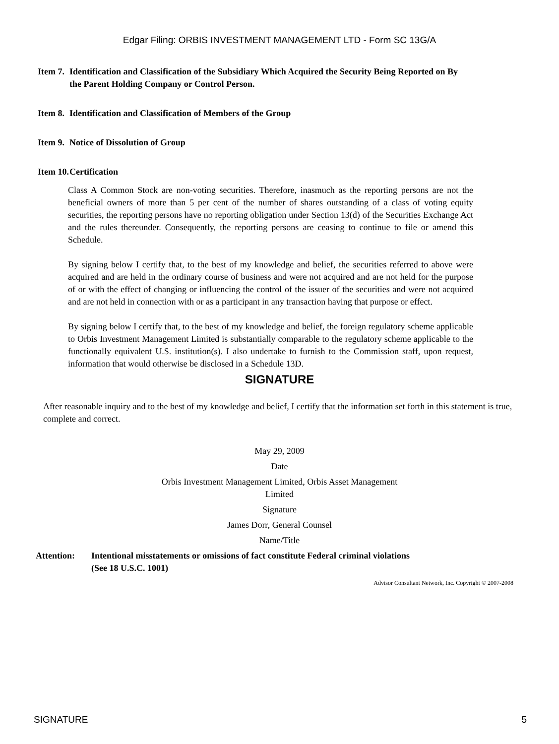Edgar Filing: ORBIS INVESTMENT MANAGEMENT LTD - Form SC 13G/A
Item 7.
Identification and Classification of the Subsidiary Which Acquired the Security Being Reported on By the Parent Holding Company or Control Person.
Item 8.
Identification and Classification of Members of the Group
Item 9.
Notice of Dissolution of Group
Item 10.
Certification
Class A Common Stock are non-voting securities. Therefore, inasmuch as the reporting persons are not the beneficial owners of more than 5 per cent of the number of shares outstanding of a class of voting equity securities, the reporting persons have no reporting obligation under Section 13(d) of the Securities Exchange Act and the rules thereunder. Consequently, the reporting persons are ceasing to continue to file or amend this Schedule.
By signing below I certify that, to the best of my knowledge and belief, the securities referred to above were acquired and are held in the ordinary course of business and were not acquired and are not held for the purpose of or with the effect of changing or influencing the control of the issuer of the securities and were not acquired and are not held in connection with or as a participant in any transaction having that purpose or effect.
By signing below I certify that, to the best of my knowledge and belief, the foreign regulatory scheme applicable to Orbis Investment Management Limited is substantially comparable to the regulatory scheme applicable to the functionally equivalent U.S. institution(s). I also undertake to furnish to the Commission staff, upon request, information that would otherwise be disclosed in a Schedule 13D.
SIGNATURE
After reasonable inquiry and to the best of my knowledge and belief, I certify that the information set forth in this statement is true, complete and correct.
May 29, 2009
Date
Orbis Investment Management Limited, Orbis Asset Management
Limited
Signature
James Dorr, General Counsel
Name/Title
Attention: Intentional misstatements or omissions of fact constitute Federal criminal violations
(See 18 U.S.C. 1001)
Advisor Consultant Network, Inc. Copyright © 2007-2008
SIGNATURE 5